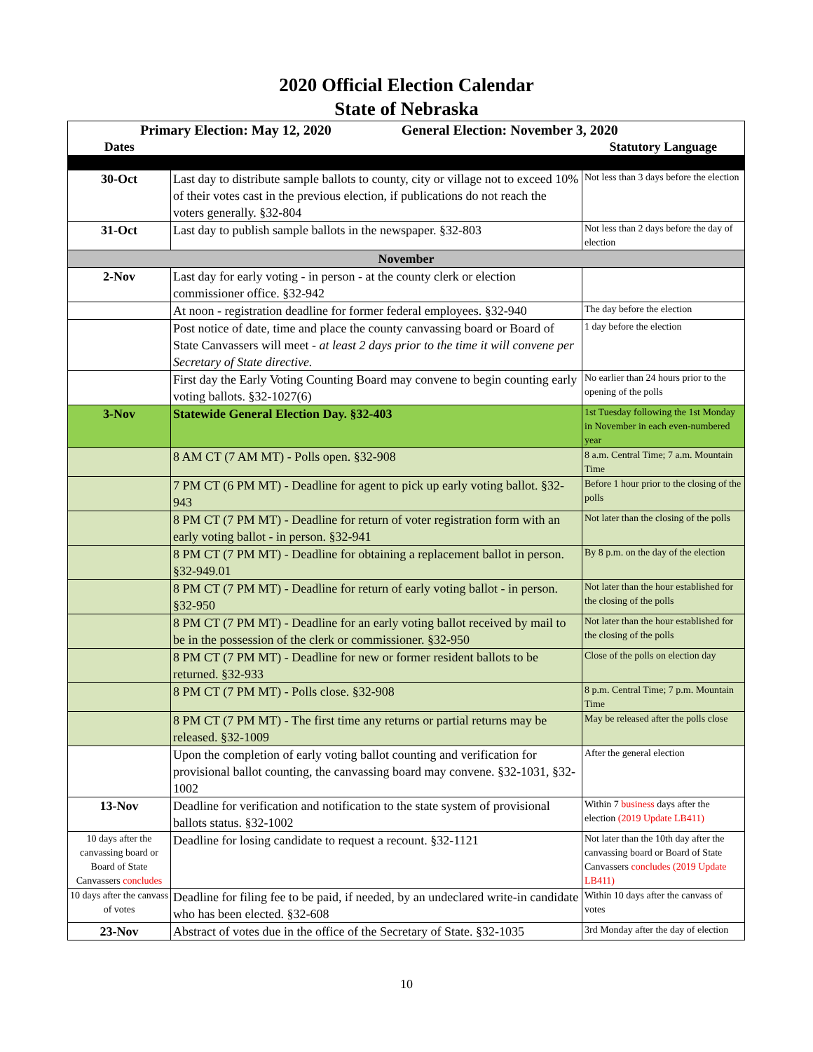2020 Official Election Calendar
State of Nebraska
| Primary Election: May 12, 2020 General Election: November 3, 2020 | | |
| Dates | | Statutory Language |
| 30-Oct | Last day to distribute sample ballots to county, city or village not to exceed 10% of their votes cast in the previous election, if publications do not reach the voters generally. §32-804 | Not less than 3 days before the election |
| 31-Oct | Last day to publish sample ballots in the newspaper. §32-803 | Not less than 2 days before the day of election |
| November | | |
| 2-Nov | Last day for early voting - in person - at the county clerk or election commissioner office. §32-942 | |
| | At noon - registration deadline for former federal employees. §32-940 | The day before the election |
| | Post notice of date, time and place the county canvassing board or Board of State Canvassers will meet - at least 2 days prior to the time it will convene per Secretary of State directive. | 1 day before the election |
| | First day the Early Voting Counting Board may convene to begin counting early voting ballots. §32-1027(6) | No earlier than 24 hours prior to the opening of the polls |
| 3-Nov | Statewide General Election Day. §32-403 | 1st Tuesday following the 1st Monday in November in each even-numbered year |
| | 8 AM CT (7 AM MT) - Polls open. §32-908 | 8 a.m. Central Time; 7 a.m. Mountain Time |
| | 7 PM CT (6 PM MT) - Deadline for agent to pick up early voting ballot. §32-943 | Before 1 hour prior to the closing of the polls |
| | 8 PM CT (7 PM MT) - Deadline for return of voter registration form with an early voting ballot - in person. §32-941 | Not later than the closing of the polls |
| | 8 PM CT (7 PM MT) - Deadline for obtaining a replacement ballot in person. §32-949.01 | By 8 p.m. on the day of the election |
| | 8 PM CT (7 PM MT) - Deadline for return of early voting ballot - in person. §32-950 | Not later than the hour established for the closing of the polls |
| | 8 PM CT (7 PM MT) - Deadline for an early voting ballot received by mail to be in the possession of the clerk or commissioner. §32-950 | Not later than the hour established for the closing of the polls |
| | 8 PM CT (7 PM MT) - Deadline for new or former resident ballots to be returned. §32-933 | Close of the polls on election day |
| | 8 PM CT (7 PM MT) - Polls close. §32-908 | 8 p.m. Central Time; 7 p.m. Mountain Time |
| | 8 PM CT (7 PM MT) - The first time any returns or partial returns may be released. §32-1009 | May be released after the polls close |
| | Upon the completion of early voting ballot counting and verification for provisional ballot counting, the canvassing board may convene. §32-1031, §32-1002 | After the general election |
| 13-Nov | Deadline for verification and notification to the state system of provisional ballots status. §32-1002 | Within 7 business days after the election (2019 Update LB411) |
| 10 days after the canvassing board or Board of State Canvassers concludes | Deadline for losing candidate to request a recount. §32-1121 | Not later than the 10th day after the canvassing board or Board of State Canvassers concludes (2019 Update LB411) |
| 10 days after the canvass of votes | Deadline for filing fee to be paid, if needed, by an undeclared write-in candidate who has been elected. §32-608 | Within 10 days after the canvass of votes |
| 23-Nov | Abstract of votes due in the office of the Secretary of State. §32-1035 | 3rd Monday after the day of election |
10